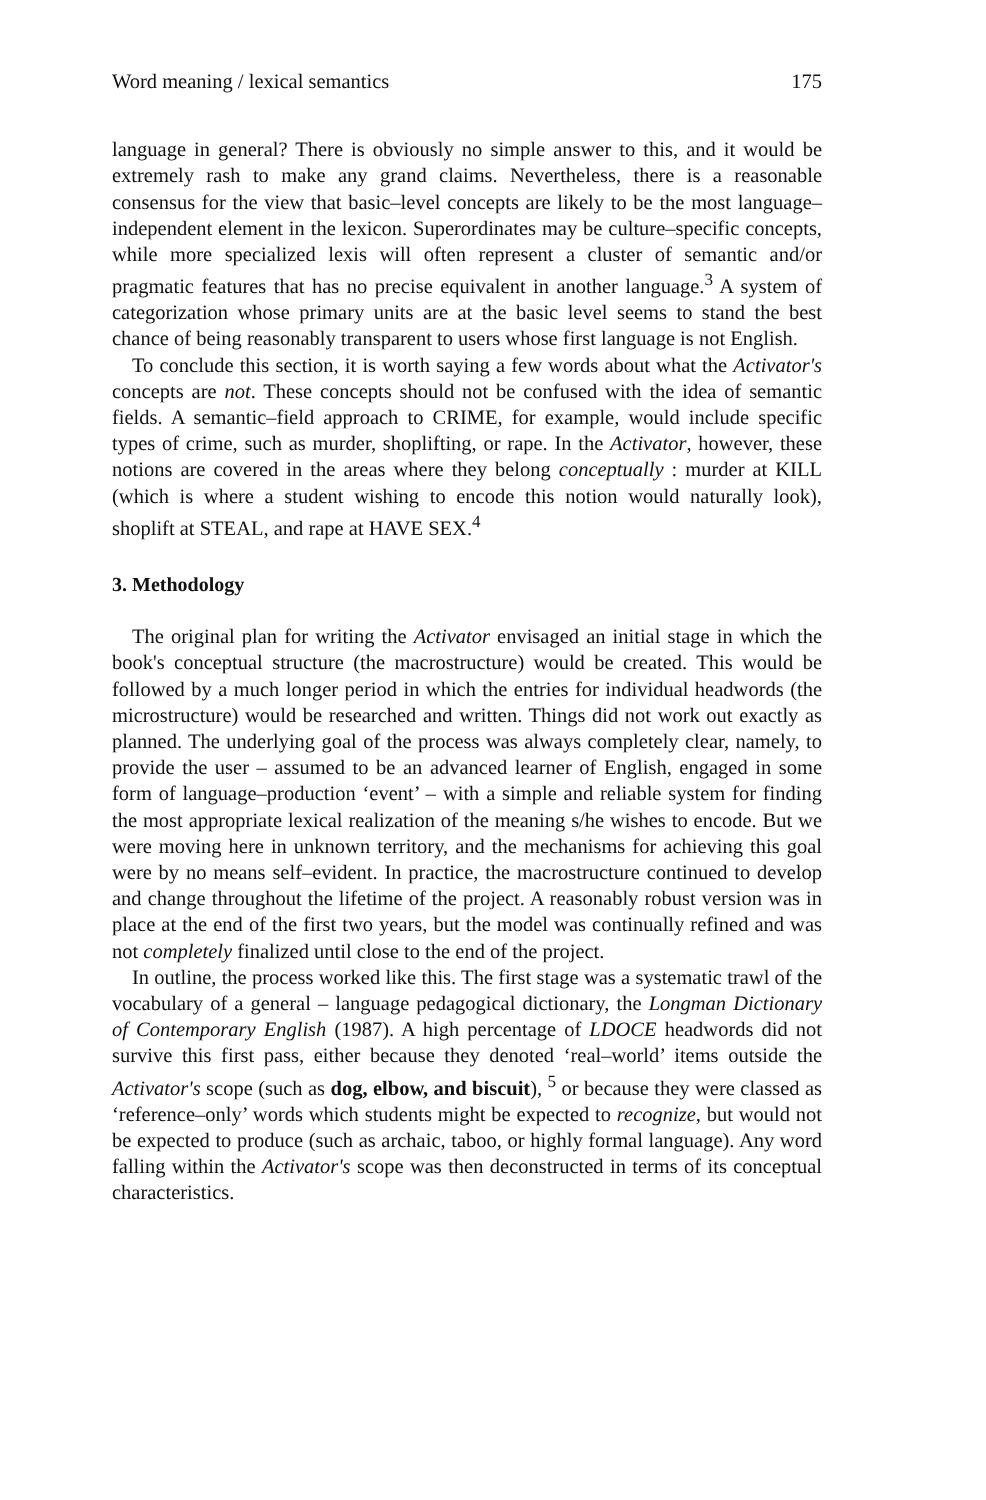Word meaning / lexical semantics 175
language in general? There is obviously no simple answer to this, and it would be extremely rash to make any grand claims. Nevertheless, there is a reasonable consensus for the view that basic–level concepts are likely to be the most language–independent element in the lexicon. Superordinates may be culture–specific concepts, while more specialized lexis will often represent a cluster of semantic and/or pragmatic features that has no precise equivalent in another language.<sup>3</sup> A system of categorization whose primary units are at the basic level seems to stand the best chance of being reasonably transparent to users whose first language is not English.
To conclude this section, it is worth saying a few words about what the Activator's concepts are not. These concepts should not be confused with the idea of semantic fields. A semantic–field approach to CRIME, for example, would include specific types of crime, such as murder, shoplifting, or rape. In the Activator, however, these notions are covered in the areas where they belong conceptually : murder at KILL (which is where a student wishing to encode this notion would naturally look), shoplift at STEAL, and rape at HAVE SEX.<sup>4</sup>
3. Methodology
The original plan for writing the Activator envisaged an initial stage in which the book's conceptual structure (the macrostructure) would be created. This would be followed by a much longer period in which the entries for individual headwords (the microstructure) would be researched and written. Things did not work out exactly as planned. The underlying goal of the process was always completely clear, namely, to provide the user – assumed to be an advanced learner of English, engaged in some form of language–production ‘event’ – with a simple and reliable system for finding the most appropriate lexical realization of the meaning s/he wishes to encode. But we were moving here in unknown territory, and the mechanisms for achieving this goal were by no means self–evident. In practice, the macrostructure continued to develop and change throughout the lifetime of the project. A reasonably robust version was in place at the end of the first two years, but the model was continually refined and was not completely finalized until close to the end of the project.
In outline, the process worked like this. The first stage was a systematic trawl of the vocabulary of a general – language pedagogical dictionary, the Longman Dictionary of Contemporary English (1987). A high percentage of LDOCE headwords did not survive this first pass, either because they denoted ‘real–world’ items outside the Activator's scope (such as dog, elbow, and biscuit), <sup>5</sup> or because they were classed as ‘reference–only’ words which students might be expected to recognize, but would not be expected to produce (such as archaic, taboo, or highly formal language). Any word falling within the Activator's scope was then deconstructed in terms of its conceptual characteristics.